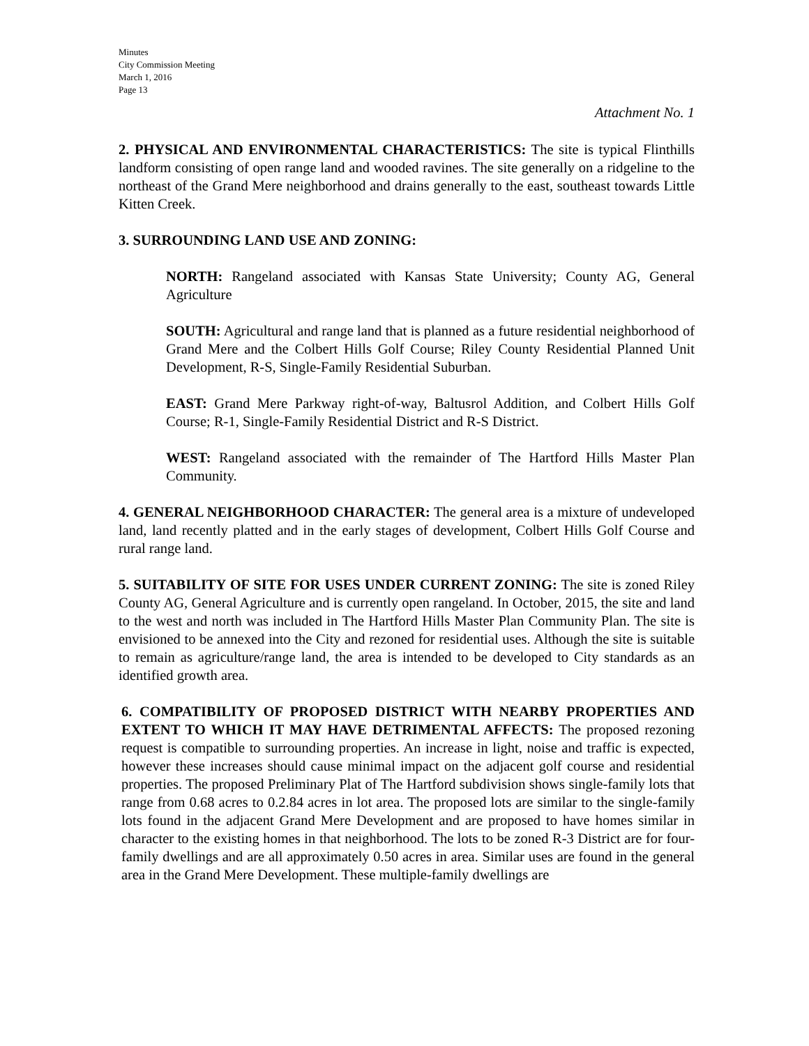Minutes
City Commission Meeting
March 1, 2016
Page 13
Attachment No. 1
2. PHYSICAL AND ENVIRONMENTAL CHARACTERISTICS: The site is typical Flinthills landform consisting of open range land and wooded ravines. The site generally on a ridgeline to the northeast of the Grand Mere neighborhood and drains generally to the east, southeast towards Little Kitten Creek.
3. SURROUNDING LAND USE AND ZONING:
NORTH: Rangeland associated with Kansas State University; County AG, General Agriculture
SOUTH: Agricultural and range land that is planned as a future residential neighborhood of Grand Mere and the Colbert Hills Golf Course; Riley County Residential Planned Unit Development, R-S, Single-Family Residential Suburban.
EAST: Grand Mere Parkway right-of-way, Baltusrol Addition, and Colbert Hills Golf Course; R-1, Single-Family Residential District and R-S District.
WEST: Rangeland associated with the remainder of The Hartford Hills Master Plan Community.
4. GENERAL NEIGHBORHOOD CHARACTER: The general area is a mixture of undeveloped land, land recently platted and in the early stages of development, Colbert Hills Golf Course and rural range land.
5. SUITABILITY OF SITE FOR USES UNDER CURRENT ZONING: The site is zoned Riley County AG, General Agriculture and is currently open rangeland. In October, 2015, the site and land to the west and north was included in The Hartford Hills Master Plan Community Plan. The site is envisioned to be annexed into the City and rezoned for residential uses. Although the site is suitable to remain as agriculture/range land, the area is intended to be developed to City standards as an identified growth area.
6. COMPATIBILITY OF PROPOSED DISTRICT WITH NEARBY PROPERTIES AND EXTENT TO WHICH IT MAY HAVE DETRIMENTAL AFFECTS: The proposed rezoning request is compatible to surrounding properties. An increase in light, noise and traffic is expected, however these increases should cause minimal impact on the adjacent golf course and residential properties. The proposed Preliminary Plat of The Hartford subdivision shows single-family lots that range from 0.68 acres to 0.2.84 acres in lot area. The proposed lots are similar to the single-family lots found in the adjacent Grand Mere Development and are proposed to have homes similar in character to the existing homes in that neighborhood. The lots to be zoned R-3 District are for four-family dwellings and are all approximately 0.50 acres in area. Similar uses are found in the general area in the Grand Mere Development. These multiple-family dwellings are